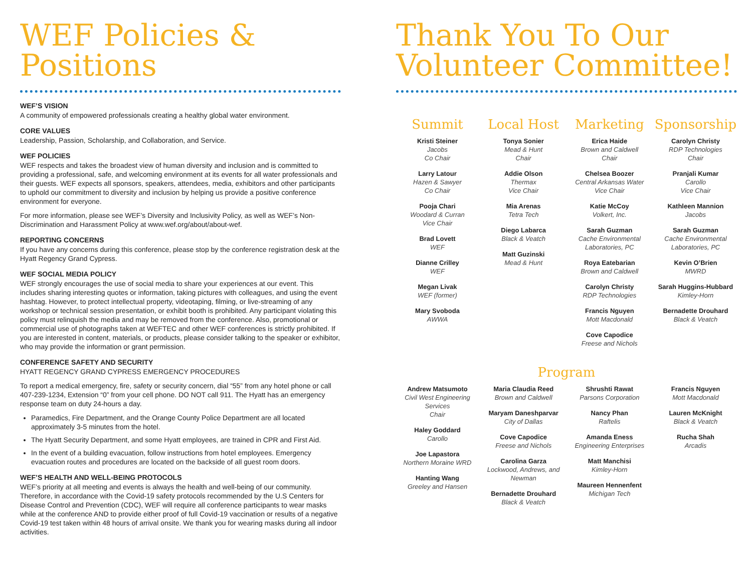WEF Policies & Positions
WEF’S VISION
A community of empowered professionals creating a healthy global water environment.
CORE VALUES
Leadership, Passion, Scholarship, and Collaboration, and Service.
WEF POLICIES
WEF respects and takes the broadest view of human diversity and inclusion and is committed to providing a professional, safe, and welcoming environment at its events for all water professionals and their guests. WEF expects all sponsors, speakers, attendees, media, exhibitors and other participants to uphold our commitment to diversity and inclusion by helping us provide a positive conference environment for everyone.
For more information, please see WEF’s Diversity and Inclusivity Policy, as well as WEF’s Non-Discrimination and Harassment Policy at www.wef.org/about/about-wef.
REPORTING CONCERNS
If you have any concerns during this conference, please stop by the conference registration desk at the Hyatt Regency Grand Cypress.
WEF SOCIAL MEDIA POLICY
WEF strongly encourages the use of social media to share your experiences at our event. This includes sharing interesting quotes or information, taking pictures with colleagues, and using the event hashtag. However, to protect intellectual property, videotaping, filming, or live-streaming of any workshop or technical session presentation, or exhibit booth is prohibited. Any participant violating this policy must relinquish the media and may be removed from the conference. Also, promotional or commercial use of photographs taken at WEFTEC and other WEF conferences is strictly prohibited. If you are interested in content, materials, or products, please consider talking to the speaker or exhibitor, who may provide the information or grant permission.
CONFERENCE SAFETY AND SECURITY
HYATT REGENCY GRAND CYPRESS EMERGENCY PROCEDURES
To report a medical emergency, fire, safety or security concern, dial “55” from any hotel phone or call 407-239-1234, Extension “0” from your cell phone. DO NOT call 911. The Hyatt has an emergency response team on duty 24-hours a day.
Paramedics, Fire Department, and the Orange County Police Department are all located approximately 3-5 minutes from the hotel.
The Hyatt Security Department, and some Hyatt employees, are trained in CPR and First Aid.
In the event of a building evacuation, follow instructions from hotel employees. Emergency evacuation routes and procedures are located on the backside of all guest room doors.
WEF’S HEALTH AND WELL-BEING PROTOCOLS
WEF’s priority at all meeting and events is always the health and well-being of our community. Therefore, in accordance with the Covid-19 safety protocols recommended by the U.S Centers for Disease Control and Prevention (CDC), WEF will require all conference participants to wear masks while at the conference AND to provide either proof of full Covid-19 vaccination or results of a negative Covid-19 test taken within 48 hours of arrival onsite. We thank you for wearing masks during all indoor activities.
Thank You To Our Volunteer Committee!
Summit
Kristi Steiner
Jacobs
Co Chair
Larry Latour
Hazen & Sawyer
Co Chair
Pooja Chari
Woodard & Curran
Vice Chair
Brad Lovett
WEF
Dianne Crilley
WEF
Megan Livak
WEF (former)
Mary Svoboda
AWWA
Local Host
Tonya Sonier
Mead & Hunt
Chair
Addie Olson
Thermax
Vice Chair
Mia Arenas
Tetra Tech
Diego Labarca
Black & Veatch
Matt Guzinski
Mead & Hunt
Marketing
Erica Haide
Brown and Caldwell
Chair
Chelsea Boozer
Central Arkansas Water
Vice Chair
Katie McCoy
Volkert, Inc.
Sarah Guzman
Cache Environmental Laboratories, PC
Roya Eatebarian
Brown and Caldwell
Carolyn Christy
RDP Technologies
Francis Nguyen
Mott Macdonald
Cove Capodice
Freese and Nichols
Sponsorship
Carolyn Christy
RDP Technologies
Chair
Pranjali Kumar
Carollo
Vice Chair
Kathleen Mannion
Jacobs
Sarah Guzman
Cache Environmental Laboratories, PC
Kevin O’Brien
MWRD
Sarah Huggins-Hubbard
Kimley-Horn
Bernadette Drouhard
Black & Veatch
Program
Andrew Matsumoto
Civil West Engineering Services
Chair
Haley Goddard
Carollo
Joe Lapastora
Northern Moraine WRD
Hanting Wang
Greeley and Hansen
Maria Claudia Reed
Brown and Caldwell
Maryam Daneshparvar
City of Dallas
Cove Capodice
Freese and Nichols
Carolina Garza
Lockwood, Andrews, and Newman
Bernadette Drouhard
Black & Veatch
Shrushti Rawat
Parsons Corporation
Nancy Phan
Raftelis
Amanda Eness
Engineering Enterprises
Matt Manchisi
Kimley-Horn
Maureen Hennenfent
Michigan Tech
Francis Nguyen
Mott Macdonald
Lauren McKnight
Black & Veatch
Rucha Shah
Arcadis